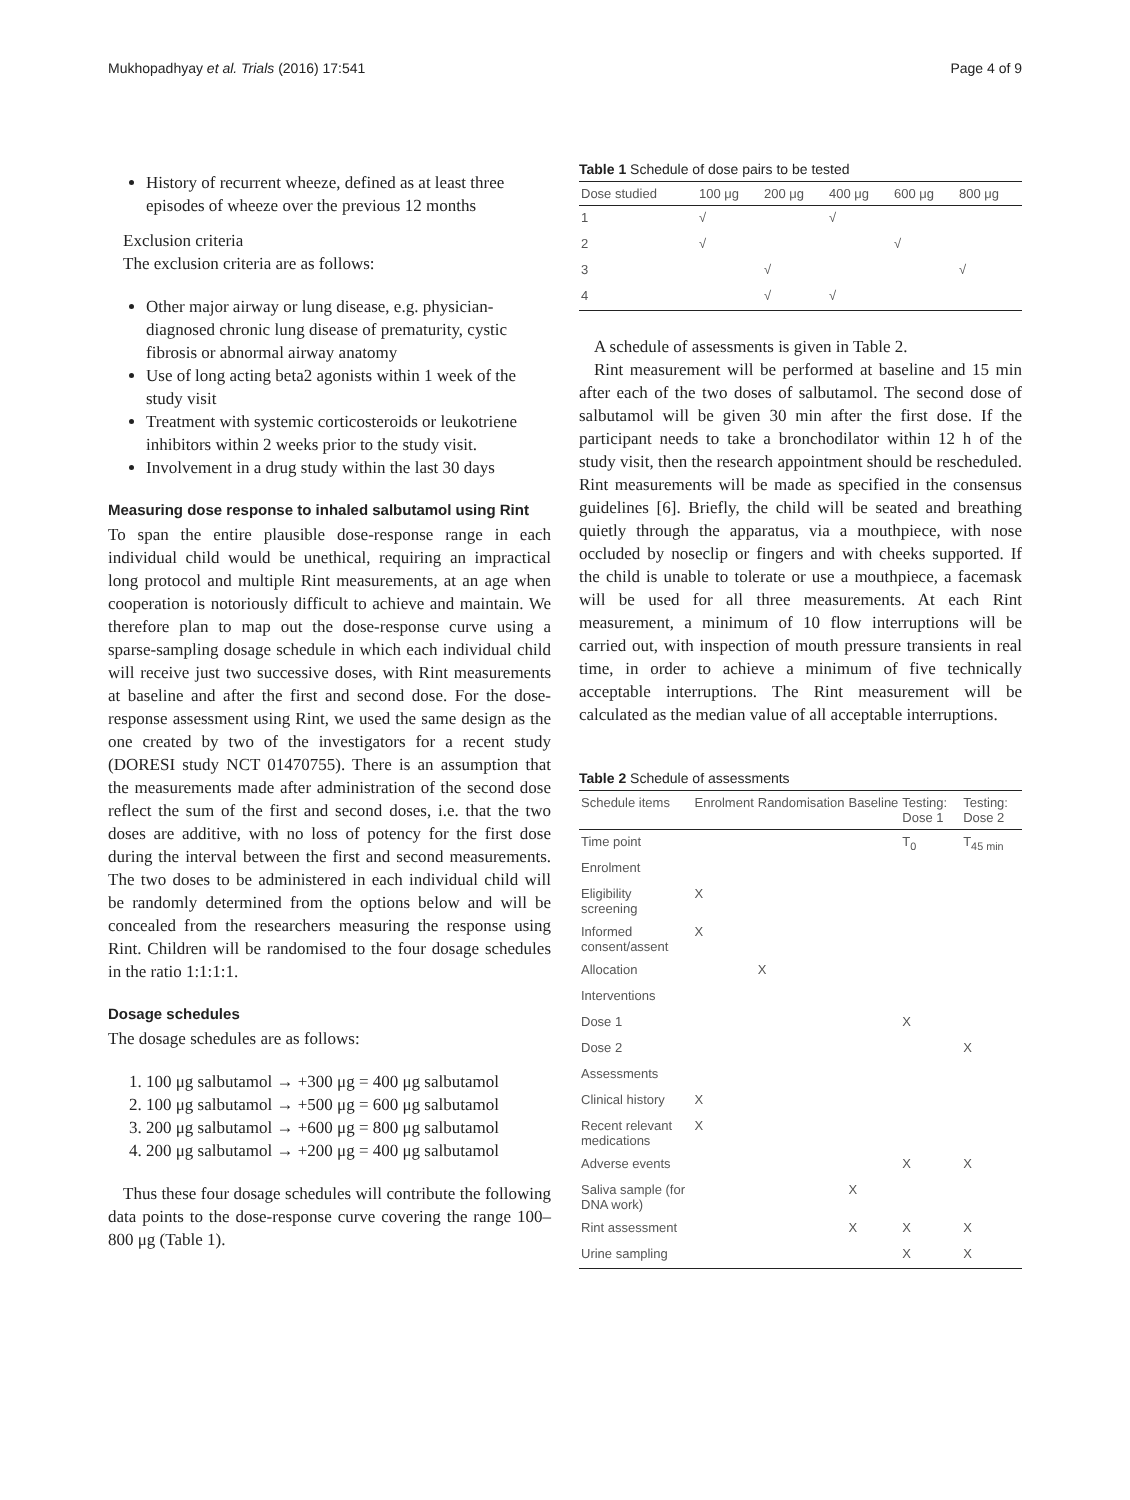Mukhopadhyay et al. Trials (2016) 17:541 Page 4 of 9
History of recurrent wheeze, defined as at least three episodes of wheeze over the previous 12 months
Exclusion criteria
The exclusion criteria are as follows:
Other major airway or lung disease, e.g. physician-diagnosed chronic lung disease of prematurity, cystic fibrosis or abnormal airway anatomy
Use of long acting beta2 agonists within 1 week of the study visit
Treatment with systemic corticosteroids or leukotriene inhibitors within 2 weeks prior to the study visit.
Involvement in a drug study within the last 30 days
Measuring dose response to inhaled salbutamol using Rint
To span the entire plausible dose-response range in each individual child would be unethical, requiring an impractical long protocol and multiple Rint measurements, at an age when cooperation is notoriously difficult to achieve and maintain. We therefore plan to map out the dose-response curve using a sparse-sampling dosage schedule in which each individual child will receive just two successive doses, with Rint measurements at baseline and after the first and second dose. For the dose-response assessment using Rint, we used the same design as the one created by two of the investigators for a recent study (DORESI study NCT 01470755). There is an assumption that the measurements made after administration of the second dose reflect the sum of the first and second doses, i.e. that the two doses are additive, with no loss of potency for the first dose during the interval between the first and second measurements. The two doses to be administered in each individual child will be randomly determined from the options below and will be concealed from the researchers measuring the response using Rint. Children will be randomised to the four dosage schedules in the ratio 1:1:1:1.
Dosage schedules
The dosage schedules are as follows:
1. 100 μg salbutamol → +300 μg = 400 μg salbutamol
2. 100 μg salbutamol → +500 μg = 600 μg salbutamol
3. 200 μg salbutamol → +600 μg = 800 μg salbutamol
4. 200 μg salbutamol → +200 μg = 400 μg salbutamol
Thus these four dosage schedules will contribute the following data points to the dose-response curve covering the range 100–800 μg (Table 1).
Table 1 Schedule of dose pairs to be tested
| Dose studied | 100 μg | 200 μg | 400 μg | 600 μg | 800 μg |
| --- | --- | --- | --- | --- | --- |
| 1 | √ | | √ | | |
| 2 | √ | | | √ | |
| 3 | | √ | | | √ |
| 4 | | √ | √ | | |
A schedule of assessments is given in Table 2.
Rint measurement will be performed at baseline and 15 min after each of the two doses of salbutamol. The second dose of salbutamol will be given 30 min after the first dose. If the participant needs to take a bronchodilator within 12 h of the study visit, then the research appointment should be rescheduled. Rint measurements will be made as specified in the consensus guidelines [6]. Briefly, the child will be seated and breathing quietly through the apparatus, via a mouthpiece, with nose occluded by noseclip or fingers and with cheeks supported. If the child is unable to tolerate or use a mouthpiece, a facemask will be used for all three measurements. At each Rint measurement, a minimum of 10 flow interruptions will be carried out, with inspection of mouth pressure transients in real time, in order to achieve a minimum of five technically acceptable interruptions. The Rint measurement will be calculated as the median value of all acceptable interruptions.
Table 2 Schedule of assessments
| Schedule items | Enrolment | Randomisation | Baseline | Testing: Dose 1 | Testing: Dose 2 |
| --- | --- | --- | --- | --- | --- |
| Time point | | | | T<sub>0</sub> | T<sub>45 min</sub> |
| Enrolment | | | | | |
| Eligibility screening | X | | | | |
| Informed consent/assent | X | | | | |
| Allocation | | X | | | |
| Interventions | | | | | |
| Dose 1 | | | | X | |
| Dose 2 | | | | | X |
| Assessments | | | | | |
| Clinical history | X | | | | |
| Recent relevant medications | X | | | | |
| Adverse events | | | | X | X |
| Saliva sample (for DNA work) | | | X | | |
| Rint assessment | | | X | X | X |
| Urine sampling | | | | X | X |